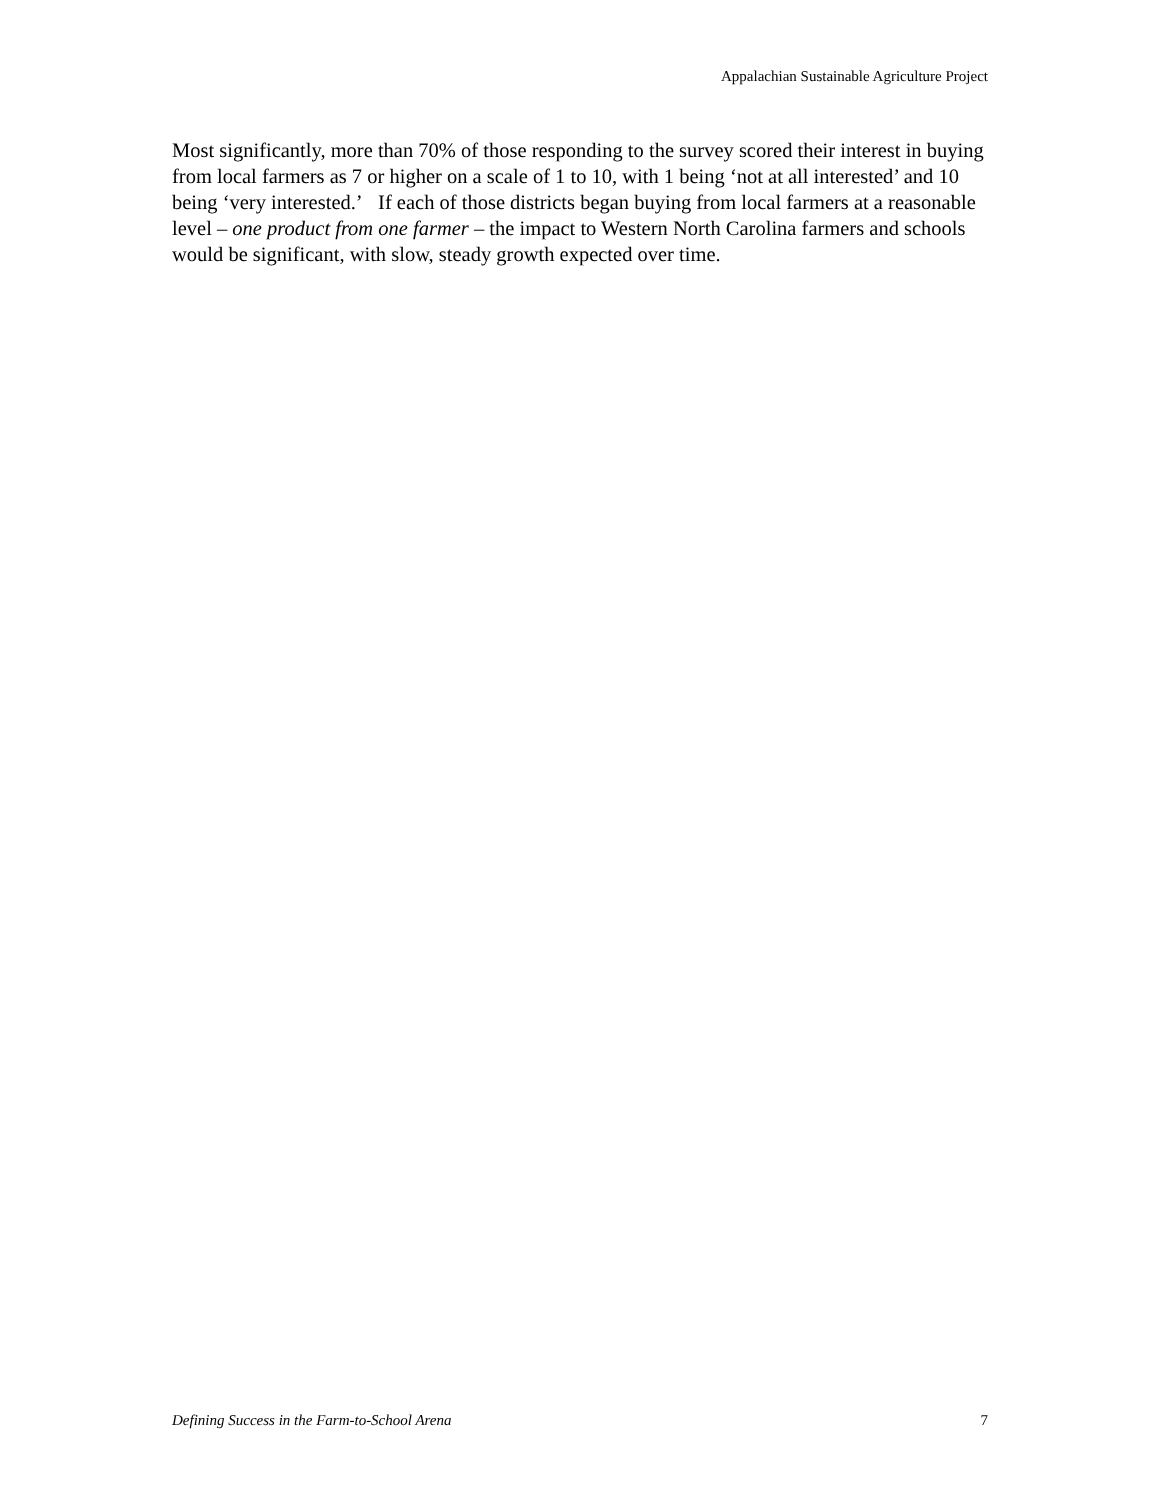Appalachian Sustainable Agriculture Project
Most significantly, more than 70% of those responding to the survey scored their interest in buying from local farmers as 7 or higher on a scale of 1 to 10, with 1 being ‘not at all interested’ and 10 being ‘very interested.’ If each of those districts began buying from local farmers at a reasonable level – one product from one farmer – the impact to Western North Carolina farmers and schools would be significant, with slow, steady growth expected over time.
Defining Success in the Farm-to-School Arena 7